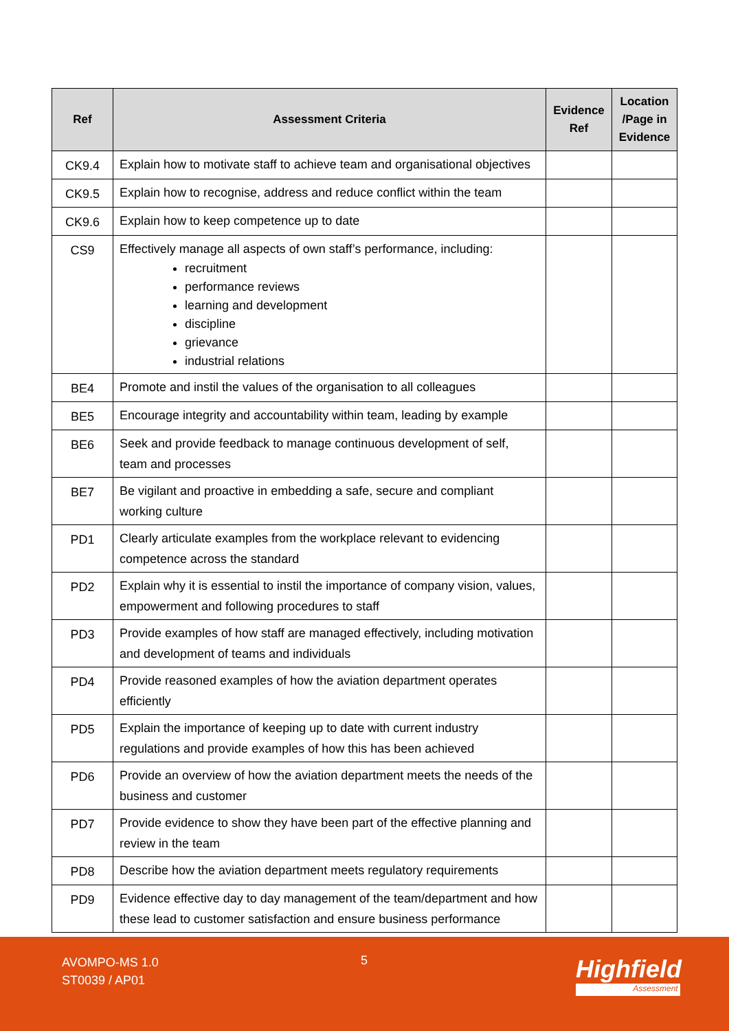| Ref | Assessment Criteria | Evidence Ref | Location /Page in Evidence |
| --- | --- | --- | --- |
| CK9.4 | Explain how to motivate staff to achieve team and organisational objectives | | |
| CK9.5 | Explain how to recognise, address and reduce conflict within the team | | |
| CK9.6 | Explain how to keep competence up to date | | |
| CS9 | Effectively manage all aspects of own staff’s performance, including: recruitment performance reviews learning and development discipline grievance industrial relations | | |
| BE4 | Promote and instil the values of the organisation to all colleagues | | |
| BE5 | Encourage integrity and accountability within team, leading by example | | |
| BE6 | Seek and provide feedback to manage continuous development of self, team and processes | | |
| BE7 | Be vigilant and proactive in embedding a safe, secure and compliant working culture | | |
| PD1 | Clearly articulate examples from the workplace relevant to evidencing competence across the standard | | |
| PD2 | Explain why it is essential to instil the importance of company vision, values, empowerment and following procedures to staff | | |
| PD3 | Provide examples of how staff are managed effectively, including motivation and development of teams and individuals | | |
| PD4 | Provide reasoned examples of how the aviation department operates efficiently | | |
| PD5 | Explain the importance of keeping up to date with current industry regulations and provide examples of how this has been achieved | | |
| PD6 | Provide an overview of how the aviation department meets the needs of the business and customer | | |
| PD7 | Provide evidence to show they have been part of the effective planning and review in the team | | |
| PD8 | Describe how the aviation department meets regulatory requirements | | |
| PD9 | Evidence effective day to day management of the team/department and how these lead to customer satisfaction and ensure business performance | | |
AVOMPO-MS 1.0
ST0039 / AP01
5 Highfield
Assessment